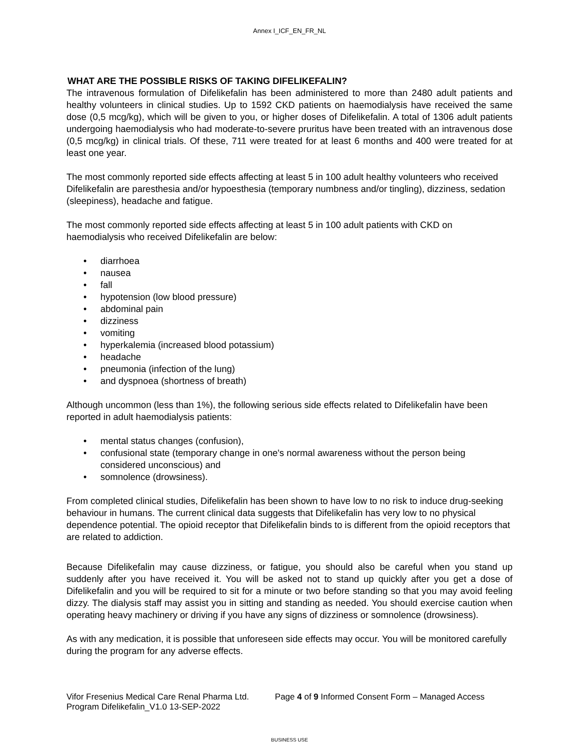Annex I_ICF_EN_FR_NL
WHAT ARE THE POSSIBLE RISKS OF TAKING DIFELIKEFALIN?
The intravenous formulation of Difelikefalin has been administered to more than 2480 adult patients and healthy volunteers in clinical studies. Up to 1592 CKD patients on haemodialysis have received the same dose (0,5 mcg/kg), which will be given to you, or higher doses of Difelikefalin. A total of 1306 adult patients undergoing haemodialysis who had moderate-to-severe pruritus have been treated with an intravenous dose (0,5 mcg/kg) in clinical trials. Of these, 711 were treated for at least 6 months and 400 were treated for at least one year.
The most commonly reported side effects affecting at least 5 in 100 adult healthy volunteers who received Difelikefalin are paresthesia and/or hypoesthesia (temporary numbness and/or tingling), dizziness, sedation (sleepiness), headache and fatigue.
The most commonly reported side effects affecting at least 5 in 100 adult patients with CKD on haemodialysis who received Difelikefalin are below:
• diarrhoea
• nausea
• fall
• hypotension (low blood pressure)
• abdominal pain
• dizziness
• vomiting
• hyperkalemia (increased blood potassium)
• headache
• pneumonia (infection of the lung)
• and dyspnoea (shortness of breath)
Although uncommon (less than 1%), the following serious side effects related to Difelikefalin have been reported in adult haemodialysis patients:
• mental status changes (confusion),
• confusional state (temporary change in one's normal awareness without the person being considered unconscious) and
• somnolence (drowsiness).
From completed clinical studies, Difelikefalin has been shown to have low to no risk to induce drug-seeking behaviour in humans. The current clinical data suggests that Difelikefalin has very low to no physical dependence potential. The opioid receptor that Difelikefalin binds to is different from the opioid receptors that are related to addiction.
Because Difelikefalin may cause dizziness, or fatigue, you should also be careful when you stand up suddenly after you have received it. You will be asked not to stand up quickly after you get a dose of Difelikefalin and you will be required to sit for a minute or two before standing so that you may avoid feeling dizzy. The dialysis staff may assist you in sitting and standing as needed. You should exercise caution when operating heavy machinery or driving if you have any signs of dizziness or somnolence (drowsiness).
As with any medication, it is possible that unforeseen side effects may occur. You will be monitored carefully during the program for any adverse effects.
Vifor Fresenius Medical Care Renal Pharma Ltd. Page 4 of 9 Informed Consent Form – Managed Access Program Difelikefalin_V1.0 13-SEP-2022
BUSINESS USE